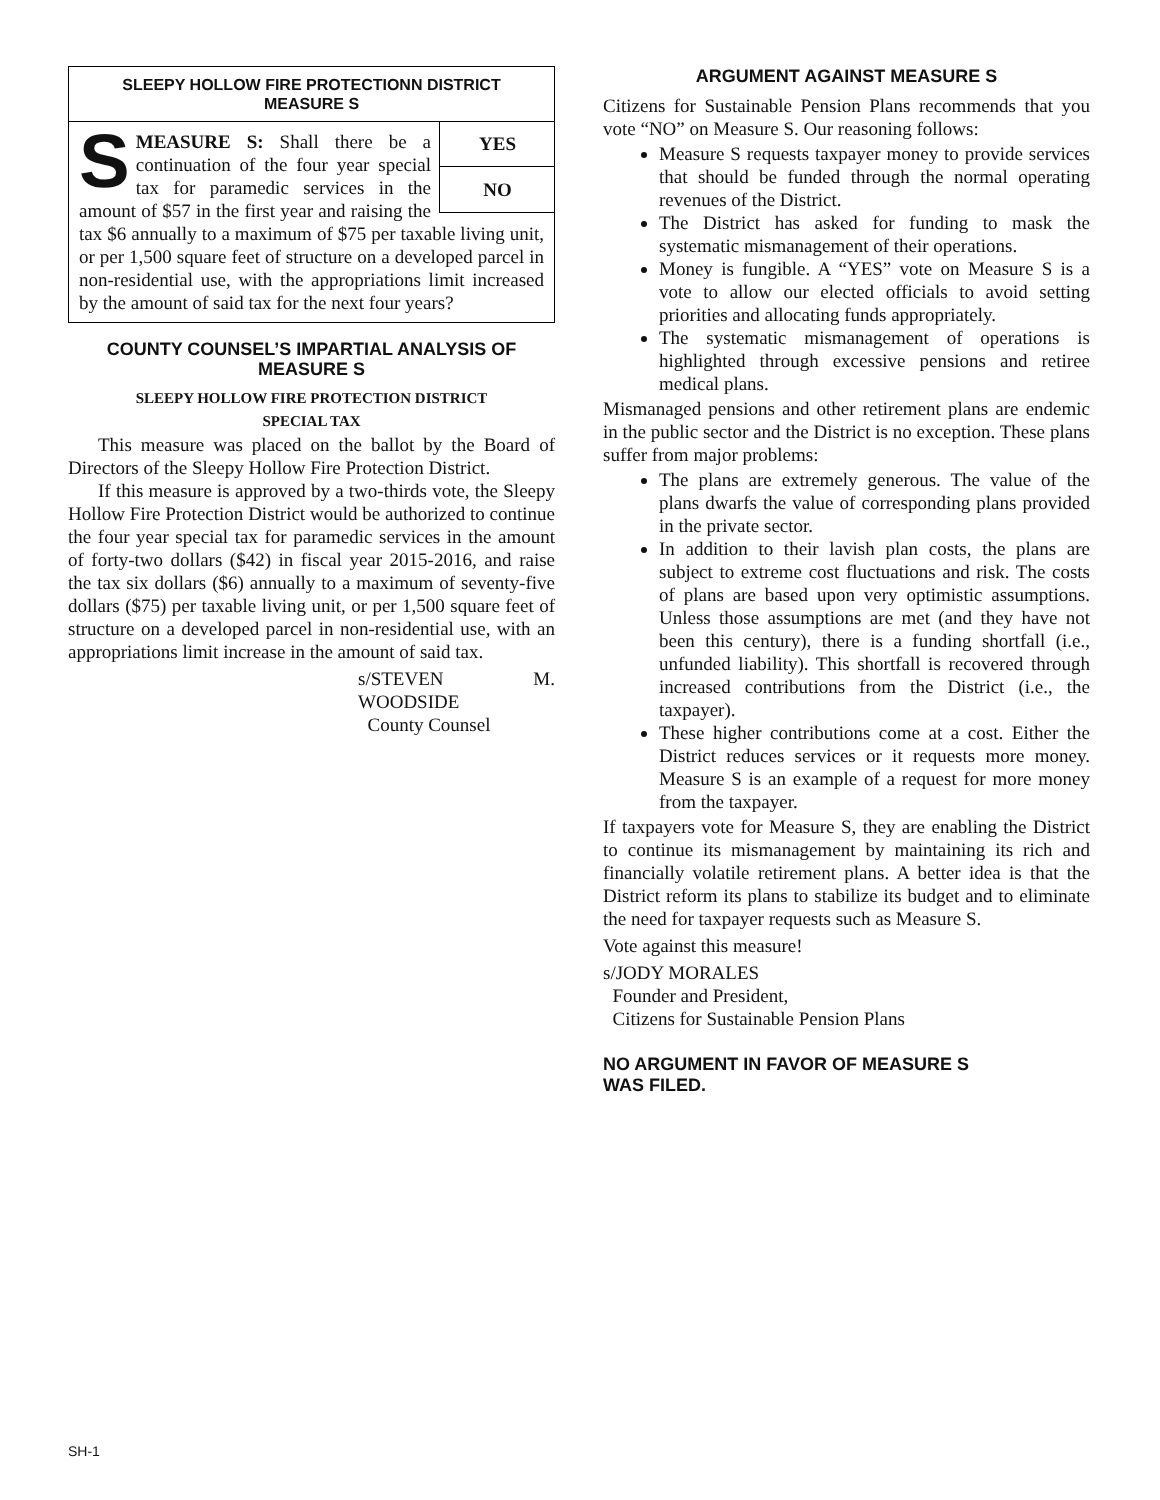SLEEPY HOLLOW FIRE PROTECTIONN DISTRICT
MEASURE S
YES
NO
SMEASURE S: Shall there be a continuation of the four year special tax for paramedic services in the amount of $57 in the first year and raising the tax $6 annually to a maximum of $75 per taxable living unit, or per 1,500 square feet of structure on a developed parcel in non-residential use, with the appropriations limit increased by the amount of said tax for the next four years?
COUNTY COUNSEL’S IMPARTIAL ANALYSIS OF MEASURE S
SLEEPY HOLLOW FIRE PROTECTION DISTRICT
SPECIAL TAX
This measure was placed on the ballot by the Board of Directors of the Sleepy Hollow Fire Protection District.
If this measure is approved by a two-thirds vote, the Sleepy Hollow Fire Protection District would be authorized to continue the four year special tax for paramedic services in the amount of forty-two dollars ($42) in fiscal year 2015-2016, and raise the tax six dollars ($6) annually to a maximum of seventy-five dollars ($75) per taxable living unit, or per 1,500 square feet of structure on a developed parcel in non-residential use, with an appropriations limit increase in the amount of said tax.
s/STEVEN M. WOODSIDE
County Counsel
ARGUMENT AGAINST MEASURE S
Citizens for Sustainable Pension Plans recommends that you vote “NO” on Measure S. Our reasoning follows:
Measure S requests taxpayer money to provide services that should be funded through the normal operating revenues of the District.
The District has asked for funding to mask the systematic mismanagement of their operations.
Money is fungible. A “YES” vote on Measure S is a vote to allow our elected officials to avoid setting priorities and allocating funds appropriately.
The systematic mismanagement of operations is highlighted through excessive pensions and retiree medical plans.
Mismanaged pensions and other retirement plans are endemic in the public sector and the District is no exception. These plans suffer from major problems:
The plans are extremely generous. The value of the plans dwarfs the value of corresponding plans provided in the private sector.
In addition to their lavish plan costs, the plans are subject to extreme cost fluctuations and risk. The costs of plans are based upon very optimistic assumptions. Unless those assumptions are met (and they have not been this century), there is a funding shortfall (i.e., unfunded liability). This shortfall is recovered through increased contributions from the District (i.e., the taxpayer).
These higher contributions come at a cost. Either the District reduces services or it requests more money. Measure S is an example of a request for more money from the taxpayer.
If taxpayers vote for Measure S, they are enabling the District to continue its mismanagement by maintaining its rich and financially volatile retirement plans. A better idea is that the District reform its plans to stabilize its budget and to eliminate the need for taxpayer requests such as Measure S.
Vote against this measure!
s/JODY MORALES
Founder and President,
Citizens for Sustainable Pension Plans
NO ARGUMENT IN FAVOR OF MEASURE S
WAS FILED.
SH-1